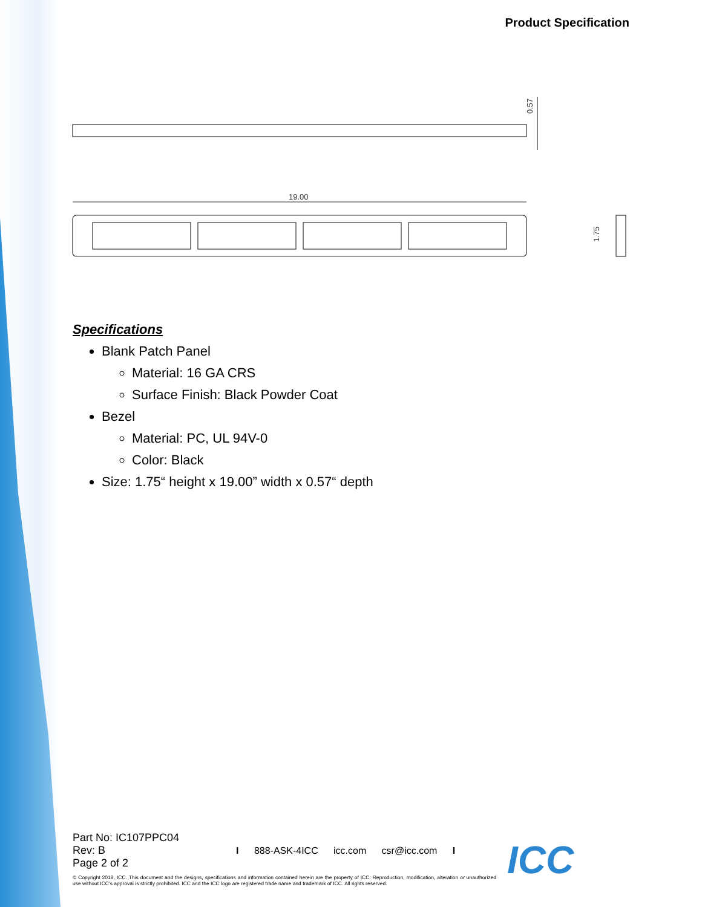Product Specification
0.57
19.00
1.75
Specifications
Blank Patch Panel
Material: 16 GA CRS
Surface Finish: Black Powder Coat
Bezel
Material: PC, UL 94V-0
Color: Black
Size: 1.75“ height x 19.00” width x 0.57“ depth
Part No: IC107PPC04
Rev: B
Page 2 of 2
I 888-ASK-4ICC icc.com csr@icc.com I
© Copyright 2018, ICC. This document and the designs, specifications and information contained herein are the property of ICC. Reproduction, modification, alteration or unauthorized use without ICC’s approval is strictly prohibited. ICC and the ICC logo are registered trade name and trademark of ICC. All rights reserved.
ICC